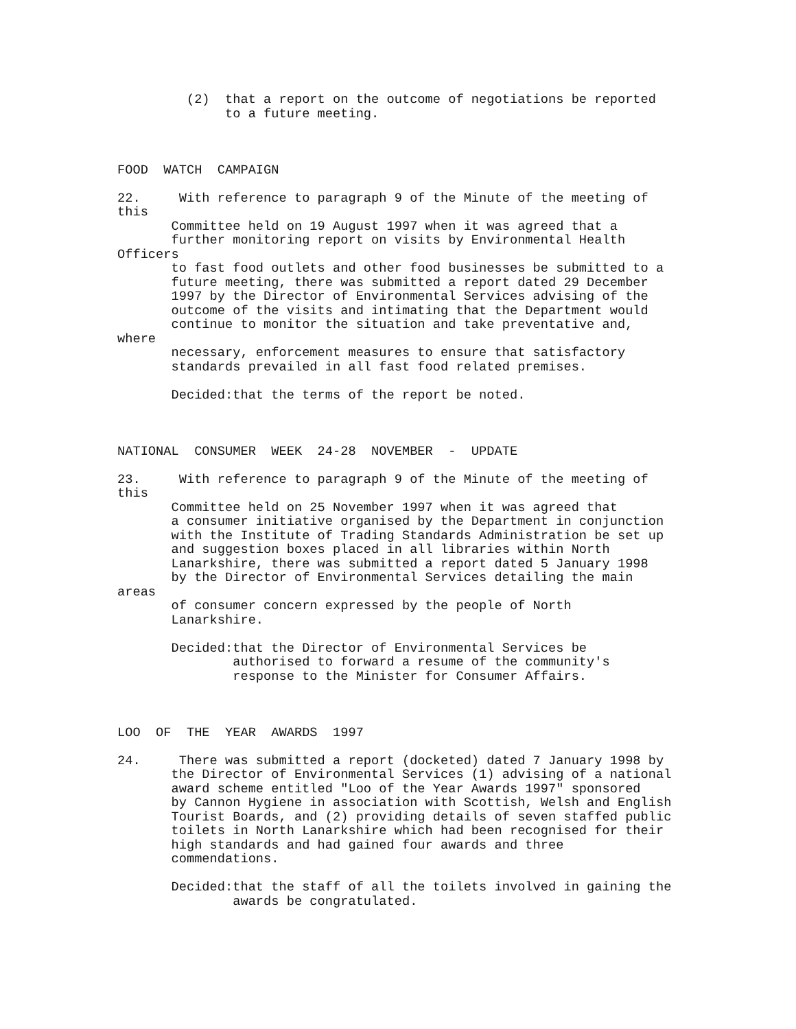(2) that a report on the outcome of negotiations be reported to a future meeting.
FOOD WATCH CAMPAIGN
22. With reference to paragraph 9 of the Minute of the meeting of this Committee held on 19 August 1997 when it was agreed that a further monitoring report on visits by Environmental Health Officers to fast food outlets and other food businesses be submitted to a future meeting, there was submitted a report dated 29 December 1997 by the Director of Environmental Services advising of the outcome of the visits and intimating that the Department would continue to monitor the situation and take preventative and, where necessary, enforcement measures to ensure that satisfactory standards prevailed in all fast food related premises.
Decided:that the terms of the report be noted.
NATIONAL CONSUMER WEEK 24-28 NOVEMBER - UPDATE
23. With reference to paragraph 9 of the Minute of the meeting of this Committee held on 25 November 1997 when it was agreed that a consumer initiative organised by the Department in conjunction with the Institute of Trading Standards Administration be set up and suggestion boxes placed in all libraries within North Lanarkshire, there was submitted a report dated 5 January 1998 by the Director of Environmental Services detailing the main areas of consumer concern expressed by the people of North Lanarkshire.
Decided:that the Director of Environmental Services be authorised to forward a resume of the community's response to the Minister for Consumer Affairs.
LOO OF THE YEAR AWARDS 1997
24. There was submitted a report (docketed) dated 7 January 1998 by the Director of Environmental Services (1) advising of a national award scheme entitled "Loo of the Year Awards 1997" sponsored by Cannon Hygiene in association with Scottish, Welsh and English Tourist Boards, and (2) providing details of seven staffed public toilets in North Lanarkshire which had been recognised for their high standards and had gained four awards and three commendations.
Decided:that the staff of all the toilets involved in gaining the awards be congratulated.